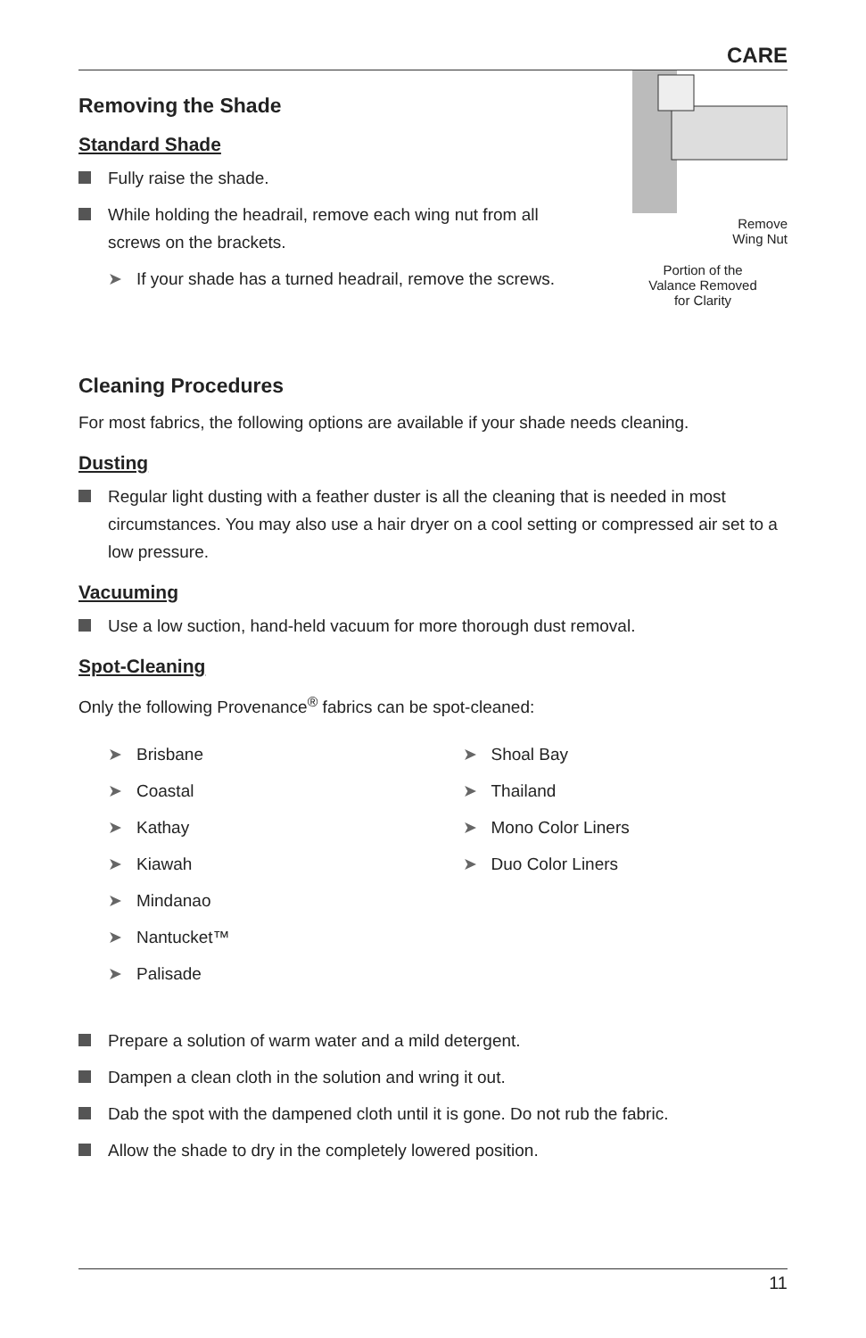CARE
Removing the Shade
Standard Shade
Fully raise the shade.
While holding the headrail, remove each wing nut from all screws on the brackets.
➤ If your shade has a turned headrail, remove the screws.
Remove
Wing Nut
Portion of the
Valance Removed
for Clarity
Cleaning Procedures
For most fabrics, the following options are available if your shade needs cleaning.
Dusting
Regular light dusting with a feather duster is all the cleaning that is needed in most circumstances. You may also use a hair dryer on a cool setting or compressed air set to a low pressure.
Vacuuming
Use a low suction, hand-held vacuum for more thorough dust removal.
Spot-Cleaning
Only the following Provenance<sup>®</sup> fabrics can be spot-cleaned:
➤ Brisbane
➤ Coastal
➤ Kathay
➤ Kiawah
➤ Mindanao
➤ Nantucket™
➤ Palisade
➤ Shoal Bay
➤ Thailand
➤ Mono Color Liners
➤ Duo Color Liners
Prepare a solution of warm water and a mild detergent.
Dampen a clean cloth in the solution and wring it out.
Dab the spot with the dampened cloth until it is gone. Do not rub the fabric.
Allow the shade to dry in the completely lowered position.
11